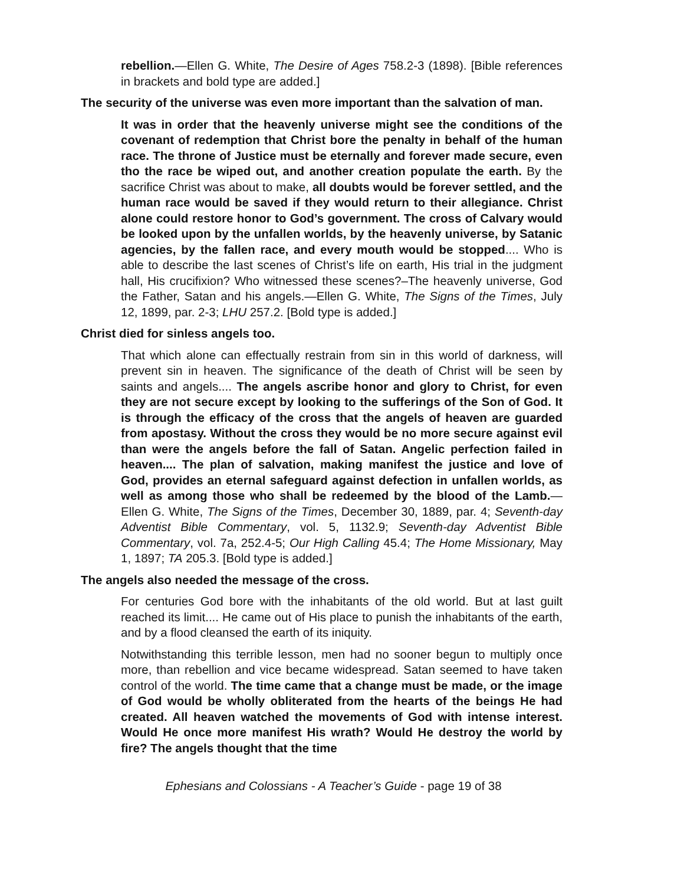rebellion.—Ellen G. White, The Desire of Ages 758.2-3 (1898). [Bible references in brackets and bold type are added.]
The security of the universe was even more important than the salvation of man.
It was in order that the heavenly universe might see the conditions of the covenant of redemption that Christ bore the penalty in behalf of the human race. The throne of Justice must be eternally and forever made secure, even tho the race be wiped out, and another creation populate the earth. By the sacrifice Christ was about to make, all doubts would be forever settled, and the human race would be saved if they would return to their allegiance. Christ alone could restore honor to God’s government. The cross of Calvary would be looked upon by the unfallen worlds, by the heavenly universe, by Satanic agencies, by the fallen race, and every mouth would be stopped.... Who is able to describe the last scenes of Christ’s life on earth, His trial in the judgment hall, His crucifixion? Who witnessed these scenes?–The heavenly universe, God the Father, Satan and his angels.—Ellen G. White, The Signs of the Times, July 12, 1899, par. 2-3; LHU 257.2. [Bold type is added.]
Christ died for sinless angels too.
That which alone can effectually restrain from sin in this world of darkness, will prevent sin in heaven. The significance of the death of Christ will be seen by saints and angels.... The angels ascribe honor and glory to Christ, for even they are not secure except by looking to the sufferings of the Son of God. It is through the efficacy of the cross that the angels of heaven are guarded from apostasy. Without the cross they would be no more secure against evil than were the angels before the fall of Satan. Angelic perfection failed in heaven.... The plan of salvation, making manifest the justice and love of God, provides an eternal safeguard against defection in unfallen worlds, as well as among those who shall be redeemed by the blood of the Lamb.—Ellen G. White, The Signs of the Times, December 30, 1889, par. 4; Seventh-day Adventist Bible Commentary, vol. 5, 1132.9; Seventh-day Adventist Bible Commentary, vol. 7a, 252.4-5; Our High Calling 45.4; The Home Missionary, May 1, 1897; TA 205.3. [Bold type is added.]
The angels also needed the message of the cross.
For centuries God bore with the inhabitants of the old world. But at last guilt reached its limit.... He came out of His place to punish the inhabitants of the earth, and by a flood cleansed the earth of its iniquity.
Notwithstanding this terrible lesson, men had no sooner begun to multiply once more, than rebellion and vice became widespread. Satan seemed to have taken control of the world. The time came that a change must be made, or the image of God would be wholly obliterated from the hearts of the beings He had created. All heaven watched the movements of God with intense interest. Would He once more manifest His wrath? Would He destroy the world by fire? The angels thought that the time
Ephesians and Colossians - A Teacher’s Guide - page 19 of 38